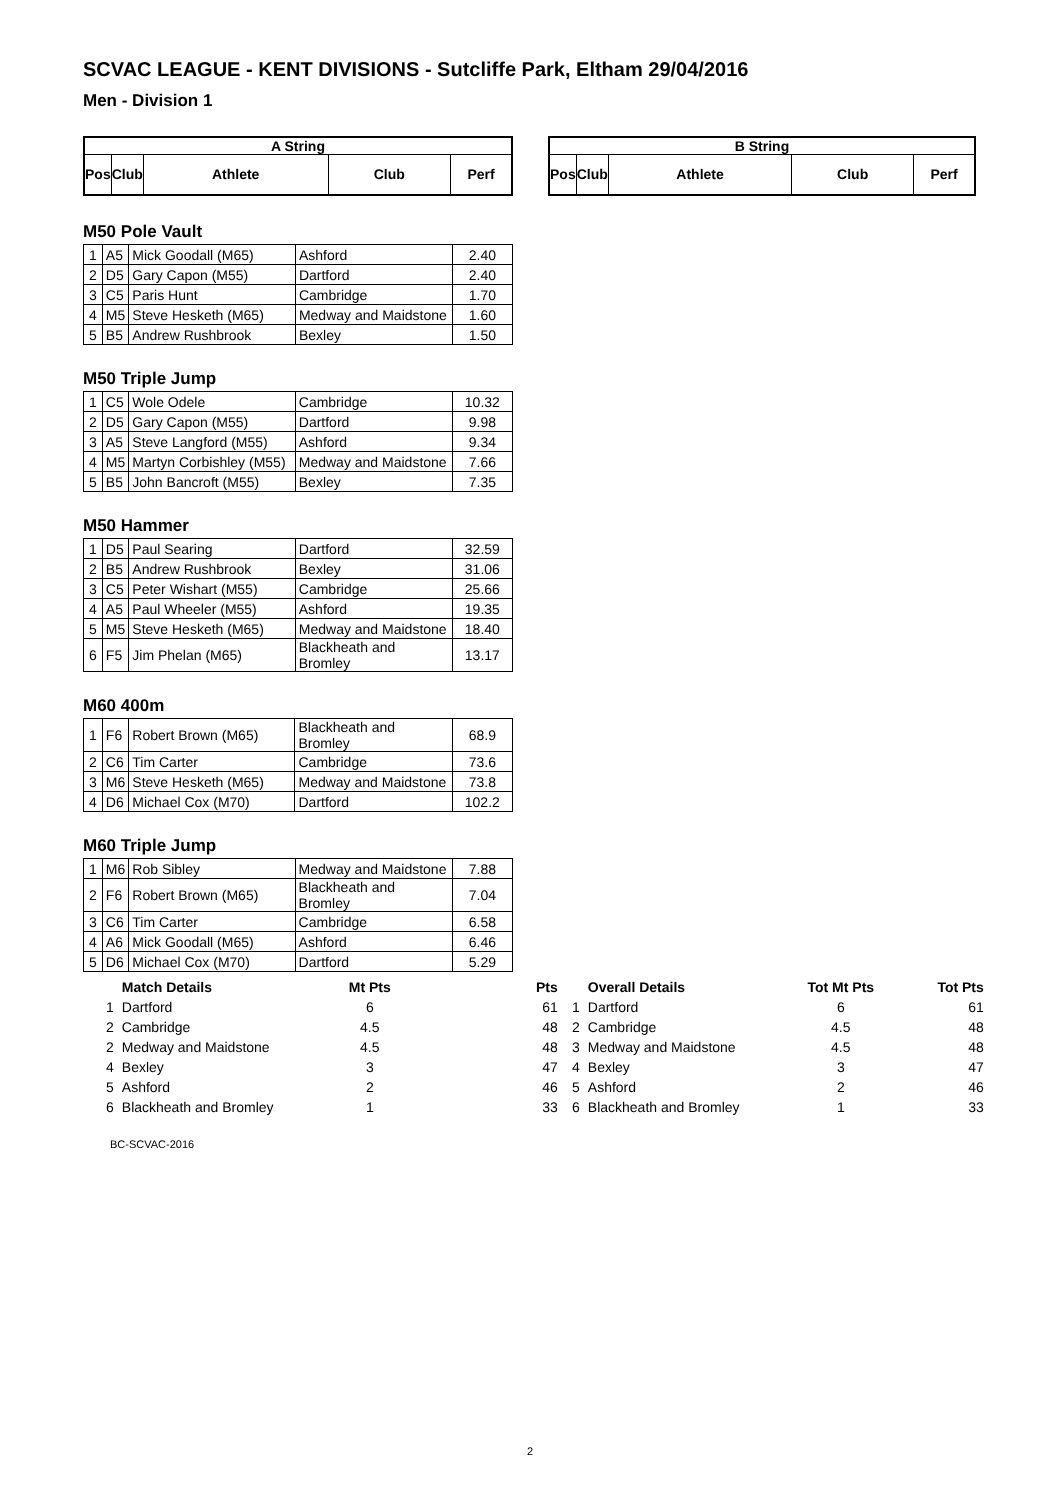SCVAC LEAGUE - KENT DIVISIONS - Sutcliffe Park, Eltham 29/04/2016
Men - Division 1
| A String | | | | |
| --- | --- | --- | --- | --- |
| Pos | Club | Athlete | Club | Perf |
| B String | | | | |
| --- | --- | --- | --- | --- |
| Pos | Club | Athlete | Club | Perf |
M50 Pole Vault
| 1 | A5 | Mick Goodall (M65) | Ashford | 2.40 |
| 2 | D5 | Gary Capon (M55) | Dartford | 2.40 |
| 3 | C5 | Paris Hunt | Cambridge | 1.70 |
| 4 | M5 | Steve Hesketh (M65) | Medway and Maidstone | 1.60 |
| 5 | B5 | Andrew Rushbrook | Bexley | 1.50 |
M50 Triple Jump
| 1 | C5 | Wole Odele | Cambridge | 10.32 |
| 2 | D5 | Gary Capon (M55) | Dartford | 9.98 |
| 3 | A5 | Steve Langford (M55) | Ashford | 9.34 |
| 4 | M5 | Martyn Corbishley (M55) | Medway and Maidstone | 7.66 |
| 5 | B5 | John Bancroft (M55) | Bexley | 7.35 |
M50 Hammer
| 1 | D5 | Paul Searing | Dartford | 32.59 |
| 2 | B5 | Andrew Rushbrook | Bexley | 31.06 |
| 3 | C5 | Peter Wishart (M55) | Cambridge | 25.66 |
| 4 | A5 | Paul Wheeler (M55) | Ashford | 19.35 |
| 5 | M5 | Steve Hesketh (M65) | Medway and Maidstone | 18.40 |
| 6 | F5 | Jim Phelan (M65) | Blackheath and Bromley | 13.17 |
M60 400m
| 1 | F6 | Robert Brown (M65) | Blackheath and Bromley | 68.9 |
| 2 | C6 | Tim Carter | Cambridge | 73.6 |
| 3 | M6 | Steve Hesketh (M65) | Medway and Maidstone | 73.8 |
| 4 | D6 | Michael Cox (M70) | Dartford | 102.2 |
M60 Triple Jump
| 1 | M6 | Rob Sibley | Medway and Maidstone | 7.88 |
| 2 | F6 | Robert Brown (M65) | Blackheath and Bromley | 7.04 |
| 3 | C6 | Tim Carter | Cambridge | 6.58 |
| 4 | A6 | Mick Goodall (M65) | Ashford | 6.46 |
| 5 | D6 | Michael Cox (M70) | Dartford | 5.29 |
| | Match Details | Mt Pts | Pts |
| --- | --- | --- | --- |
| 1 | Dartford | 6 | 61 |
| 2 | Cambridge | 4.5 | 48 |
| 2 | Medway and Maidstone | 4.5 | 48 |
| 4 | Bexley | 3 | 47 |
| 5 | Ashford | 2 | 46 |
| 6 | Blackheath and Bromley | 1 | 33 |
| | Overall Details | Tot Mt Pts | Tot Pts |
| --- | --- | --- | --- |
| 1 | Dartford | 6 | 61 |
| 2 | Cambridge | 4.5 | 48 |
| 3 | Medway and Maidstone | 4.5 | 48 |
| 4 | Bexley | 3 | 47 |
| 5 | Ashford | 2 | 46 |
| 6 | Blackheath and Bromley | 1 | 33 |
BC-SCVAC-2016
2